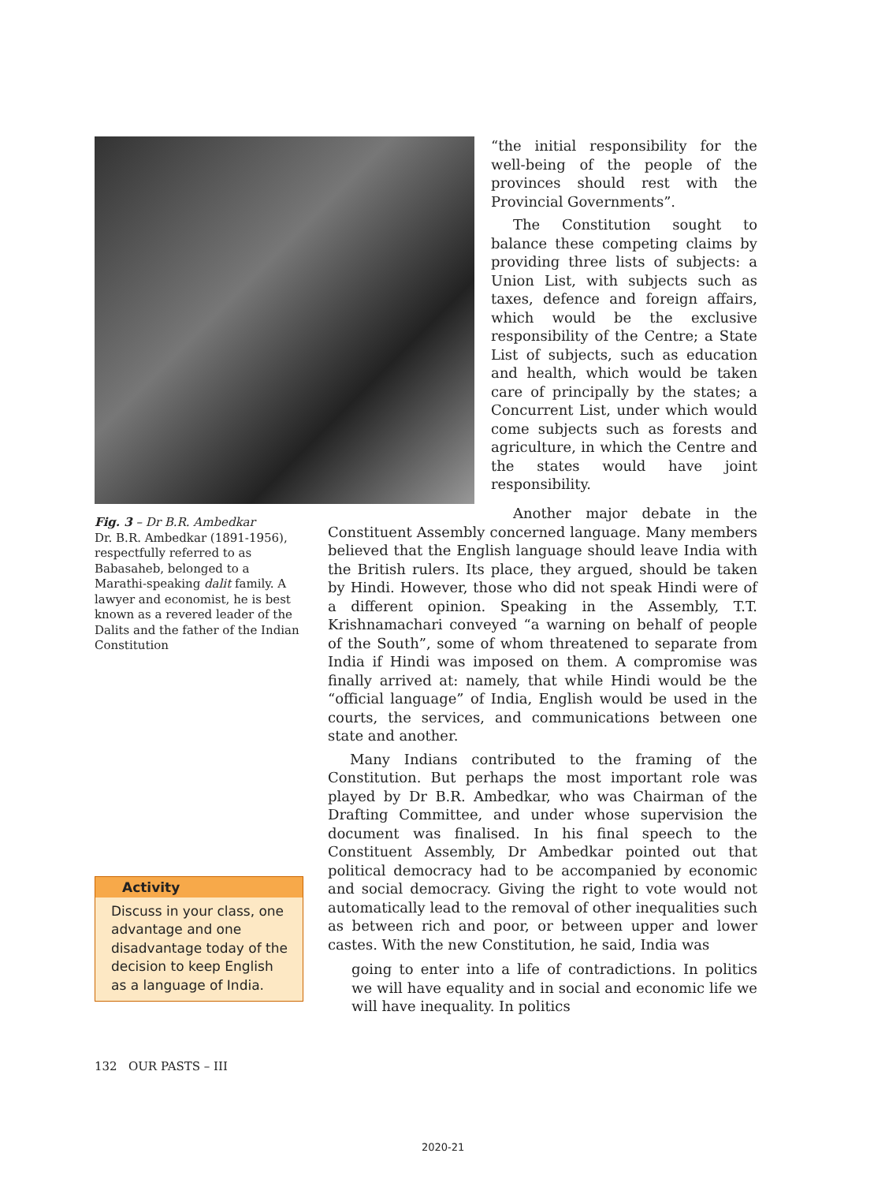“the initial responsibility for the well-being of the people of the provinces should rest with the Provincial Governments”.
The Constitution sought to balance these competing claims by providing three lists of subjects: a Union List, with subjects such as taxes, defence and foreign affairs, which would be the exclusive responsibility of the Centre; a State List of subjects, such as education and health, which would be taken care of principally by the states; a Concurrent List, under which would come subjects such as forests and agriculture, in which the Centre and the states would have joint responsibility.
Fig. 3 – Dr B.R. Ambedkar
Dr. B.R. Ambedkar (1891-1956), respectfully referred to as Babasaheb, belonged to a Marathi-speaking dalit family. A lawyer and economist, he is best known as a revered leader of the Dalits and the father of the Indian Constitution
Activity
Discuss in your class, one advantage and one disadvantage today of the decision to keep English as a language of India.
Another major debate in the Constituent Assembly concerned language. Many members believed that the English language should leave India with the British rulers. Its place, they argued, should be taken by Hindi. However, those who did not speak Hindi were of a different opinion. Speaking in the Assembly, T.T. Krishnamachari conveyed “a warning on behalf of people of the South”, some of whom threatened to separate from India if Hindi was imposed on them. A compromise was finally arrived at: namely, that while Hindi would be the “official language” of India, English would be used in the courts, the services, and communications between one state and another.
Many Indians contributed to the framing of the Constitution. But perhaps the most important role was played by Dr B.R. Ambedkar, who was Chairman of the Drafting Committee, and under whose supervision the document was finalised. In his final speech to the Constituent Assembly, Dr Ambedkar pointed out that political democracy had to be accompanied by economic and social democracy. Giving the right to vote would not automatically lead to the removal of other inequalities such as between rich and poor, or between upper and lower castes. With the new Constitution, he said, India was
going to enter into a life of contradictions. In politics we will have equality and in social and economic life we will have inequality. In politics
132 OUR PASTS – III
2020-21